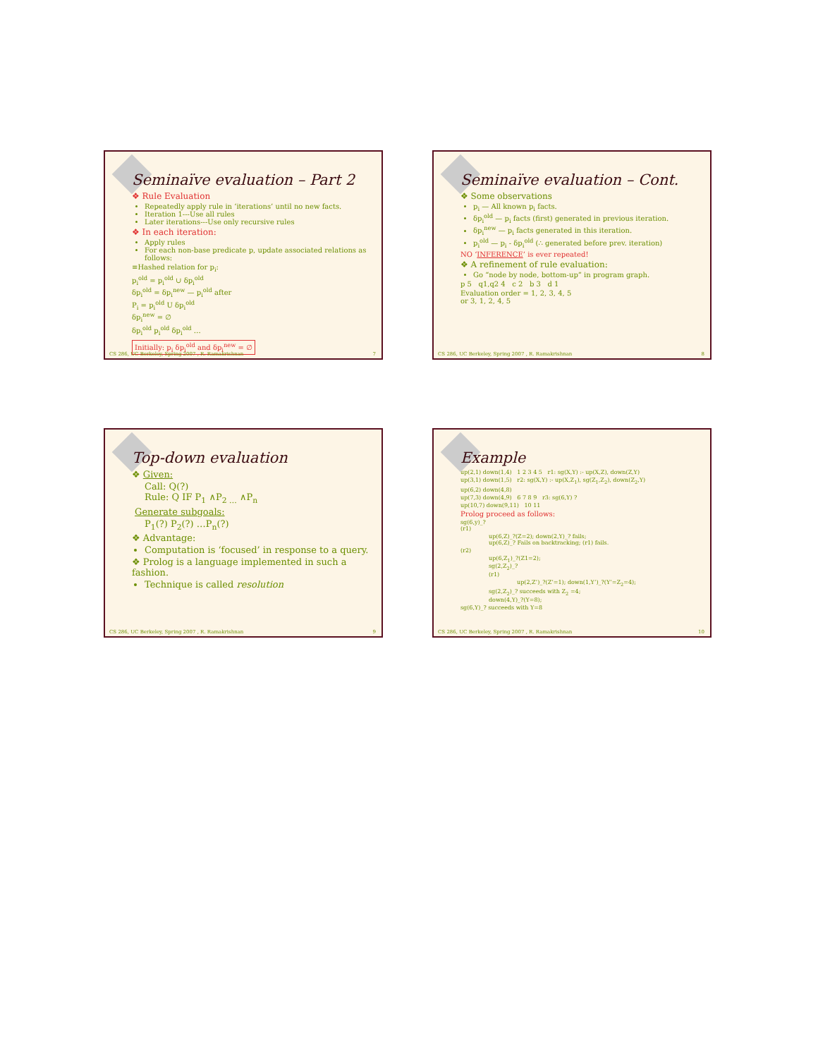Seminaïve evaluation – Part 2
❖ Rule Evaluation
Repeatedly apply rule in ‘iterations’ until no new facts.
Iteration 1---Use all rules
Later iterations---Use only recursive rules
❖ In each iteration:
Apply rules
For each non-base predicate p, update associated relations as follows:
≡Hashed relation for p<sub>i</sub>:
p<sub>i</sub><sup>old</sup> = p<sub>i</sub><sup>old</sup> ∪ δp<sub>i</sub><sup>old</sup>
δp<sub>i</sub><sup>old</sup> = δp<sub>i</sub><sup>new</sup> — p<sub>i</sub><sup>old</sup> after
P<sub>i</sub> = p<sub>i</sub><sup>old</sup> U δp<sub>i</sub><sup>old</sup>
δp<sub>i</sub><sup>new</sup> = ∅
δp<sub>i</sub><sup>old</sup> p<sub>i</sub><sup>old</sup> δp<sub>i</sub><sup>old</sup> …
Initially: p<sub>i</sub> δp<sub>i</sub><sup>old</sup> and δp<sub>i</sub><sup>new</sup> = ∅
CS 286, UC Berkeley, Spring 2007 , R. Ramakrishnan 7
Seminaïve evaluation – Cont.
❖ Some observations
p<sub>i</sub> — All known p<sub>i</sub> facts.
δp<sub>i</sub><sup>old</sup> — p<sub>i</sub> facts (first) generated in previous iteration.
δp<sub>i</sub><sup>new</sup> — p<sub>i</sub> facts generated in this iteration.
p<sub>i</sub><sup>old</sup> — p<sub>i</sub> - δp<sub>i</sub><sup>old</sup> (∴ generated before prev. iteration)
NO ‘INFERENCE’ is ever repeated!
❖ A refinement of rule evaluation:
Go “node by node, bottom-up” in program graph.
p 5 q1,q2 4 c 2 b 3 d 1
Evaluation order = 1, 2, 3, 4, 5
or 3, 1, 2, 4, 5
CS 286, UC Berkeley, Spring 2007 , R. Ramakrishnan 8
Top-down evaluation
❖ Given:
Call: Q(?)
Rule: Q IF P<sub>1</sub> ∧P<sub>2 …</sub> ∧P<sub>n</sub>
Generate subgoals:
P<sub>1</sub>(?) P<sub>2</sub>(?) …P<sub>n</sub>(?)
❖ Advantage:
Computation is ‘focused’ in response to a query.
❖ Prolog is a language implemented in such a fashion.
Technique is called resolution
CS 286, UC Berkeley, Spring 2007 , R. Ramakrishnan 9
Example
up(2,1) down(1,4) 1 2 3 4 5 r1: sg(X,Y) :- up(X,Z), down(Z,Y)
up(3,1) down(1,5) r2: sg(X,Y) :- up(X,Z<sub>1</sub>), sg(Z<sub>1</sub>,Z<sub>2</sub>), down(Z<sub>2</sub>,Y)
up(6,2) down(4,8)
up(7,3) down(4,9) 6 7 8 9 r3: sg(6,Y) ?
up(10,7) down(9,11) 10 11
Prolog proceed as follows:
sg(6,y)_?
(r1)
up(6,Z)_?(Z=2); down(2,Y)_? fails;
up(6,Z)_? Fails on backtracking; (r1) fails.
(r2)
up(6,Z<sub>1</sub>)_?(Z1=2);
sg(2,Z<sub>2</sub>)_?
(r1)
up(2,Z’)_?(Z’=1); down(1,Y’)_?(Y’=Z<sub>2</sub>=4);
sg(2,Z<sub>2</sub>)_? succeeds with Z<sub>2</sub> =4;
down(4,Y)_?(Y=8);
sg(6,Y)_? succeeds with Y=8
CS 286, UC Berkeley, Spring 2007 , R. Ramakrishnan 10